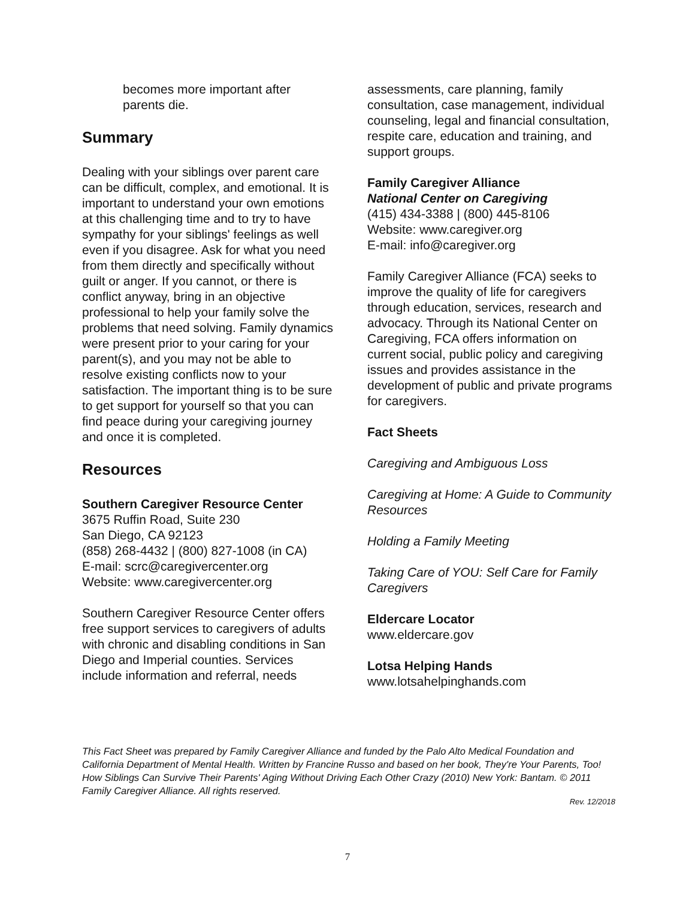becomes more important after
parents die.
Summary
Dealing with your siblings over parent care can be difficult, complex, and emotional. It is important to understand your own emotions at this challenging time and to try to have sympathy for your siblings' feelings as well even if you disagree. Ask for what you need from them directly and specifically without guilt or anger. If you cannot, or there is conflict anyway, bring in an objective professional to help your family solve the problems that need solving. Family dynamics were present prior to your caring for your parent(s), and you may not be able to resolve existing conflicts now to your satisfaction. The important thing is to be sure to get support for yourself so that you can find peace during your caregiving journey and once it is completed.
Resources
Southern Caregiver Resource Center
3675 Ruffin Road, Suite 230
San Diego, CA 92123
(858) 268-4432 | (800) 827-1008 (in CA)
E-mail: scrc@caregivercenter.org
Website: www.caregivercenter.org
Southern Caregiver Resource Center offers free support services to caregivers of adults with chronic and disabling conditions in San Diego and Imperial counties. Services include information and referral, needs
assessments, care planning, family consultation, case management, individual counseling, legal and financial consultation, respite care, education and training, and support groups.
Family Caregiver Alliance
National Center on Caregiving
(415) 434-3388 | (800) 445-8106
Website: www.caregiver.org
E-mail: info@caregiver.org
Family Caregiver Alliance (FCA) seeks to improve the quality of life for caregivers through education, services, research and advocacy. Through its National Center on Caregiving, FCA offers information on current social, public policy and caregiving issues and provides assistance in the development of public and private programs for caregivers.
Fact Sheets
Caregiving and Ambiguous Loss
Caregiving at Home: A Guide to Community Resources
Holding a Family Meeting
Taking Care of YOU: Self Care for Family Caregivers
Eldercare Locator
www.eldercare.gov
Lotsa Helping Hands
www.lotsahelpinghands.com
This Fact Sheet was prepared by Family Caregiver Alliance and funded by the Palo Alto Medical Foundation and California Department of Mental Health. Written by Francine Russo and based on her book, They're Your Parents, Too! How Siblings Can Survive Their Parents' Aging Without Driving Each Other Crazy (2010) New York: Bantam. © 2011 Family Caregiver Alliance. All rights reserved.
Rev. 12/2018
7